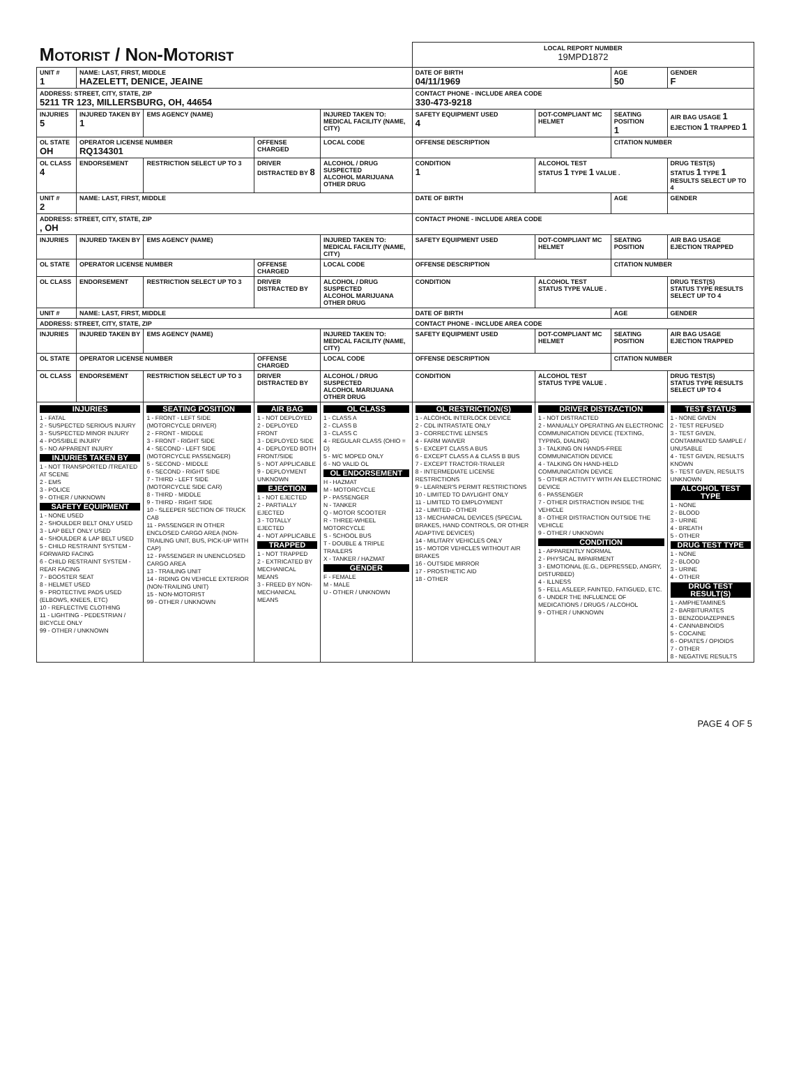| Motorist / Non-Motorist | | | | | | LOCAL REPORT NUMBER 19MPD1872 | | | |
| UNIT # 1 | NAME: LAST, FIRST, MIDDLE HAZELETT, DENICE, JEAINE | | | | | DATE OF BIRTH 04/11/1969 | | AGE 50 | GENDER F |
| ADDRESS: STREET, CITY, STATE, ZIP 5211 TR 123, MILLERSBURG, OH, 44654 | | | | | | CONTACT PHONE - INCLUDE AREA CODE 330-473-9218 | | | |
| INJURIES 5 | INJURED TAKEN BY 1 | EMS AGENCY (NAME) | | INJURED TAKEN TO: MEDICAL FACILITY (NAME, CITY) | | SAFETY EQUIPMENT USED 4 | DOT-COMPLIANT MC HELMET | SEATING POSITION 1 | AIR BAG USAGE 1 EJECTION 1 TRAPPED 1 |
| OL STATE OH | OPERATOR LICENSE NUMBER RQ134301 | | OFFENSE CHARGED | | LOCAL CODE | OFFENSE DESCRIPTION | | CITATION NUMBER | |
| OL CLASS 4 | ENDORSEMENT | RESTRICTION SELECT UP TO 3 | DRIVER DISTRACTED BY 8 | ALCOHOL / DRUG SUSPECTED ALCOHOL MARIJUANA OTHER DRUG | | CONDITION 1 | ALCOHOL TEST STATUS 1 TYPE 1 VALUE . | | DRUG TEST(S) STATUS 1 TYPE 1 RESULTS SELECT UP TO 4 |
| UNIT # 2 | NAME: LAST, FIRST, MIDDLE | | | | | DATE OF BIRTH | | AGE | GENDER |
| ADDRESS: STREET, CITY, STATE, ZIP , OH | | | | | | CONTACT PHONE - INCLUDE AREA CODE | | | |
| INJURIES | INJURED TAKEN BY | EMS AGENCY (NAME) | | INJURED TAKEN TO: MEDICAL FACILITY (NAME, CITY) | | SAFETY EQUIPMENT USED | DOT-COMPLIANT MC HELMET | SEATING POSITION | AIR BAG USAGE EJECTION TRAPPED |
| OL STATE | OPERATOR LICENSE NUMBER | | OFFENSE CHARGED | | LOCAL CODE | OFFENSE DESCRIPTION | | CITATION NUMBER | |
| OL CLASS | ENDORSEMENT | RESTRICTION SELECT UP TO 3 | DRIVER DISTRACTED BY | ALCOHOL / DRUG SUSPECTED ALCOHOL MARIJUANA OTHER DRUG | | CONDITION | ALCOHOL TEST STATUS TYPE VALUE . | | DRUG TEST(S) STATUS TYPE RESULTS SELECT UP TO 4 |
| UNIT # | NAME: LAST, FIRST, MIDDLE | | | | | DATE OF BIRTH | | AGE | GENDER |
| ADDRESS: STREET, CITY, STATE, ZIP | | | | | | CONTACT PHONE - INCLUDE AREA CODE | | | |
| INJURIES | INJURED TAKEN BY | EMS AGENCY (NAME) | | INJURED TAKEN TO: MEDICAL FACILITY (NAME, CITY) | | SAFETY EQUIPMENT USED | DOT-COMPLIANT MC HELMET | SEATING POSITION | AIR BAG USAGE EJECTION TRAPPED |
| OL STATE | OPERATOR LICENSE NUMBER | | OFFENSE CHARGED | | LOCAL CODE | OFFENSE DESCRIPTION | | CITATION NUMBER | |
| OL CLASS | ENDORSEMENT | RESTRICTION SELECT UP TO 3 | DRIVER DISTRACTED BY | ALCOHOL / DRUG SUSPECTED ALCOHOL MARIJUANA OTHER DRUG | | CONDITION | ALCOHOL TEST STATUS TYPE VALUE . | | DRUG TEST(S) STATUS TYPE RESULTS SELECT UP TO 4 |
| INJURIES 1 - FATAL 2 - SUSPECTED SERIOUS INJURY 3 - SUSPECTED MINOR INJURY 4 - POSSIBLE INJURY 5 - NO APPARENT INJURY INJURIES TAKEN BY 1 - NOT TRANSPORTED /TREATED AT SCENE 2 - EMS 3 - POLICE 9 - OTHER / UNKNOWN SAFETY EQUIPMENT 1 - NONE USED 2 - SHOULDER BELT ONLY USED 3 - LAP BELT ONLY USED 4 - SHOULDER & LAP BELT USED 5 - CHILD RESTRAINT SYSTEM - FORWARD FACING 6 - CHILD RESTRAINT SYSTEM - REAR FACING 7 - BOOSTER SEAT 8 - HELMET USED 9 - PROTECTIVE PADS USED (ELBOWS, KNEES, ETC) 10 - REFLECTIVE CLOTHING 11 - LIGHTING - PEDESTRIAN / BICYCLE ONLY 99 - OTHER / UNKNOWN | | SEATING POSITION 1 - FRONT - LEFT SIDE (MOTORCYCLE DRIVER) 2 - FRONT - MIDDLE 3 - FRONT - RIGHT SIDE 4 - SECOND - LEFT SIDE (MOTORCYCLE PASSENGER) 5 - SECOND - MIDDLE 6 - SECOND - RIGHT SIDE 7 - THIRD - LEFT SIDE (MOTORCYCLE SIDE CAR) 8 - THIRD - MIDDLE 9 - THIRD - RIGHT SIDE 10 - SLEEPER SECTION OF TRUCK CAB 11 - PASSENGER IN OTHER ENCLOSED CARGO AREA (NON-TRAILING UNIT, BUS, PICK-UP WITH CAP) 12 - PASSENGER IN UNENCLOSED CARGO AREA 13 - TRAILING UNIT 14 - RIDING ON VEHICLE EXTERIOR (NON-TRAILING UNIT) 15 - NON-MOTORIST 99 - OTHER / UNKNOWN | AIR BAG 1 - NOT DEPLOYED 2 - DEPLOYED FRONT 3 - DEPLOYED SIDE 4 - DEPLOYED BOTH FRONT/SIDE 5 - NOT APPLICABLE 9 - DEPLOYMENT UNKNOWN EJECTION 1 - NOT EJECTED 2 - PARTIALLY EJECTED 3 - TOTALLY EJECTED 4 - NOT APPLICABLE TRAPPED 1 - NOT TRAPPED 2 - EXTRICATED BY MECHANICAL MEANS 3 - FREED BY NON-MECHANICAL MEANS | | OL CLASS 1 - CLASS A 2 - CLASS B 3 - CLASS C 4 - REGULAR CLASS (OHIO = D) 5 - M/C MOPED ONLY 6 - NO VALID OL OL ENDORSEMENT H - HAZMAT M - MOTORCYCLE P - PASSENGER N - TANKER Q - MOTOR SCOOTER R - THREE-WHEEL MOTORCYCLE S - SCHOOL BUS T - DOUBLE & TRIPLE TRAILERS X - TANKER / HAZMAT GENDER F - FEMALE M - MALE U - OTHER / UNKNOWN | OL RESTRICTION(S) 1 - ALCOHOL INTERLOCK DEVICE 2 - CDL INTRASTATE ONLY 3 - CORRECTIVE LENSES 4 - FARM WAIVER 5 - EXCEPT CLASS A BUS 6 - EXCEPT CLASS A & CLASS B BUS 7 - EXCEPT TRACTOR-TRAILER 8 - INTERMEDIATE LICENSE RESTRICTIONS 9 - LEARNER'S PERMIT RESTRICTIONS 10 - LIMITED TO DAYLIGHT ONLY 11 - LIMITED TO EMPLOYMENT 12 - LIMITED - OTHER 13 - MECHANICAL DEVICES (SPECIAL BRAKES, HAND CONTROLS, OR OTHER ADAPTIVE DEVICES) 14 - MILITARY VEHICLES ONLY 15 - MOTOR VEHICLES WITHOUT AIR BRAKES 16 - OUTSIDE MIRROR 17 - PROSTHETIC AID 18 - OTHER | DRIVER DISTRACTION 1 - NOT DISTRACTED 2 - MANUALLY OPERATING AN ELECTRONIC COMMUNICATION DEVICE (TEXTING, TYPING, DIALING) 3 - TALKING ON HANDS-FREE COMMUNICATION DEVICE 4 - TALKING ON HAND-HELD COMMUNICATION DEVICE 5 - OTHER ACTIVITY WITH AN ELECTRONIC DEVICE 6 - PASSENGER 7 - OTHER DISTRACTION INSIDE THE VEHICLE 8 - OTHER DISTRACTION OUTSIDE THE VEHICLE 9 - OTHER / UNKNOWN CONDITION 1 - APPARENTLY NORMAL 2 - PHYSICAL IMPAIRMENT 3 - EMOTIONAL (E.G., DEPRESSED, ANGRY, DISTURBED) 4 - ILLNESS 5 - FELL ASLEEP, FAINTED, FATIGUED, ETC. 6 - UNDER THE INFLUENCE OF MEDICATIONS / DRUGS / ALCOHOL 9 - OTHER / UNKNOWN | | TEST STATUS 1 - NONE GIVEN 2 - TEST REFUSED 3 - TEST GIVEN, CONTAMINATED SAMPLE / UNUSABLE 4 - TEST GIVEN, RESULTS KNOWN 5 - TEST GIVEN, RESULTS UNKNOWN ALCOHOL TEST TYPE 1 - NONE 2 - BLOOD 3 - URINE 4 - BREATH 5 - OTHER DRUG TEST TYPE 1 - NONE 2 - BLOOD 3 - URINE 4 - OTHER DRUG TEST RESULT(S) 1 - AMPHETAMINES 2 - BARBITURATES 3 - BENZODIAZEPINES 4 - CANNABINOIDS 5 - COCAINE 6 - OPIATES / OPIOIDS 7 - OTHER 8 - NEGATIVE RESULTS |
PAGE 4 OF 5